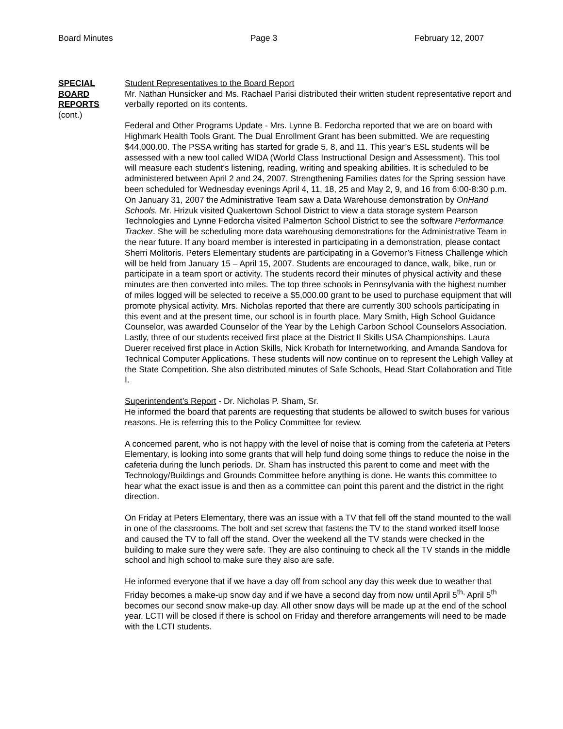Board Minutes Page 3 February 12, 2007
SPECIAL
BOARD
REPORTS
(cont.)
Student Representatives to the Board Report
Mr. Nathan Hunsicker and Ms. Rachael Parisi distributed their written student representative report and verbally reported on its contents.
Federal and Other Programs Update - Mrs. Lynne B. Fedorcha reported that we are on board with Highmark Health Tools Grant. The Dual Enrollment Grant has been submitted. We are requesting $44,000.00. The PSSA writing has started for grade 5, 8, and 11. This year’s ESL students will be assessed with a new tool called WIDA (World Class Instructional Design and Assessment). This tool will measure each student’s listening, reading, writing and speaking abilities. It is scheduled to be administered between April 2 and 24, 2007. Strengthening Families dates for the Spring session have been scheduled for Wednesday evenings April 4, 11, 18, 25 and May 2, 9, and 16 from 6:00-8:30 p.m. On January 31, 2007 the Administrative Team saw a Data Warehouse demonstration by OnHand Schools. Mr. Hrizuk visited Quakertown School District to view a data storage system Pearson Technologies and Lynne Fedorcha visited Palmerton School District to see the software Performance Tracker. She will be scheduling more data warehousing demonstrations for the Administrative Team in the near future. If any board member is interested in participating in a demonstration, please contact Sherri Molitoris. Peters Elementary students are participating in a Governor’s Fitness Challenge which will be held from January 15 – April 15, 2007. Students are encouraged to dance, walk, bike, run or participate in a team sport or activity. The students record their minutes of physical activity and these minutes are then converted into miles. The top three schools in Pennsylvania with the highest number of miles logged will be selected to receive a $5,000.00 grant to be used to purchase equipment that will promote physical activity. Mrs. Nicholas reported that there are currently 300 schools participating in this event and at the present time, our school is in fourth place. Mary Smith, High School Guidance Counselor, was awarded Counselor of the Year by the Lehigh Carbon School Counselors Association. Lastly, three of our students received first place at the District II Skills USA Championships. Laura Duerer received first place in Action Skills, Nick Krobath for Internetworking, and Amanda Sandova for Technical Computer Applications. These students will now continue on to represent the Lehigh Valley at the State Competition. She also distributed minutes of Safe Schools, Head Start Collaboration and Title I.
Superintendent’s Report - Dr. Nicholas P. Sham, Sr.
He informed the board that parents are requesting that students be allowed to switch buses for various reasons. He is referring this to the Policy Committee for review.
A concerned parent, who is not happy with the level of noise that is coming from the cafeteria at Peters Elementary, is looking into some grants that will help fund doing some things to reduce the noise in the cafeteria during the lunch periods. Dr. Sham has instructed this parent to come and meet with the Technology/Buildings and Grounds Committee before anything is done. He wants this committee to hear what the exact issue is and then as a committee can point this parent and the district in the right direction.
On Friday at Peters Elementary, there was an issue with a TV that fell off the stand mounted to the wall in one of the classrooms. The bolt and set screw that fastens the TV to the stand worked itself loose and caused the TV to fall off the stand. Over the weekend all the TV stands were checked in the building to make sure they were safe. They are also continuing to check all the TV stands in the middle school and high school to make sure they also are safe.
He informed everyone that if we have a day off from school any day this week due to weather that Friday becomes a make-up snow day and if we have a second day from now until April 5<sup>th,</sup> April 5<sup>th</sup> becomes our second snow make-up day. All other snow days will be made up at the end of the school year. LCTI will be closed if there is school on Friday and therefore arrangements will need to be made with the LCTI students.